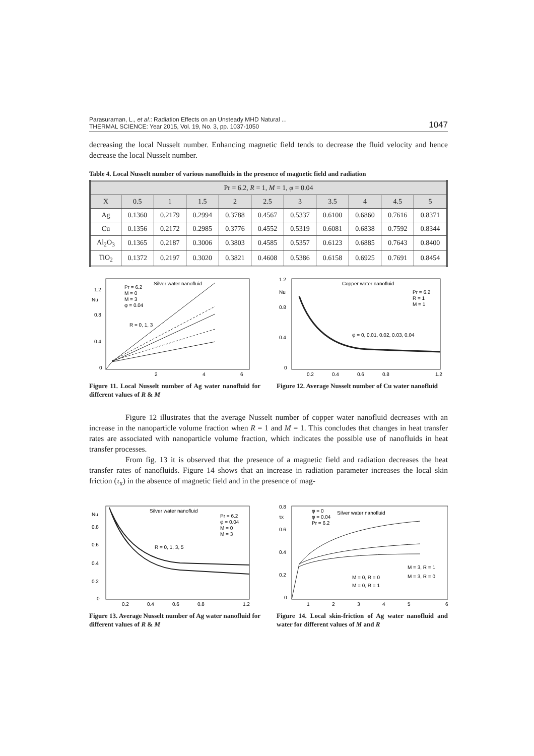Parasuraman, L., et al.: Radiation Effects on an Unsteady MHD Natural ...
THERMAL SCIENCE: Year 2015, Vol. 19, No. 3, pp. 1037-1050
1047
decreasing the local Nusselt number. Enhancing magnetic field tends to decrease the fluid velocity and hence decrease the local Nusselt number.
Table 4. Local Nusselt number of various nanofluids in the presence of magnetic field and radiation
| Pr = 6.2, R = 1, M = 1, φ = 0.04 | | | | | | | | | | |
| X | 0.5 | 1 | 1.5 | 2 | 2.5 | 3 | 3.5 | 4 | 4.5 | 5 |
| Ag | 0.1360 | 0.2179 | 0.2994 | 0.3788 | 0.4567 | 0.5337 | 0.6100 | 0.6860 | 0.7616 | 0.8371 |
| Cu | 0.1356 | 0.2172 | 0.2985 | 0.3776 | 0.4552 | 0.5319 | 0.6081 | 0.6838 | 0.7592 | 0.8344 |
| Al<sub>2</sub>O<sub>3</sub> | 0.1365 | 0.2187 | 0.3006 | 0.3803 | 0.4585 | 0.5357 | 0.6123 | 0.6885 | 0.7643 | 0.8400 |
| TiO<sub>2</sub> | 0.1372 | 0.2197 | 0.3020 | 0.3821 | 0.4608 | 0.5386 | 0.6158 | 0.6925 | 0.7691 | 0.8454 |
Silver water nanofluid
Pr = 6.2
M = 0
M = 3
φ = 0.04
R = 0, 1, 3
1.2
Nu
0.8
0.4
0
2
4
6
Figure 11. Local Nusselt number of Ag water nanofluid for different values of R & M
Copper water nanofluid
Pr = 6.2
R = 1
M = 1
φ = 0, 0.01, 0.02, 0.03, 0.04
1.2
Nu
0.8
0.4
0
0.2
0.4
0.6
0.8
1.2
Figure 12. Average Nusselt number of Cu water nanofluid
Figure 12 illustrates that the average Nusselt number of copper water nanofluid decreases with an increase in the nanoparticle volume fraction when R = 1 and M = 1. This concludes that changes in heat transfer rates are associated with nanoparticle volume fraction, which indicates the possible use of nanofluids in heat transfer processes.
From fig. 13 it is observed that the presence of a magnetic field and radiation decreases the heat transfer rates of nanofluids. Figure 14 shows that an increase in radiation parameter increases the local skin friction (τ<sub>x</sub>) in the absence of magnetic field and in the presence of mag-
Silver water nanofluid
Pr = 6.2
φ = 0.04
M = 0
M = 3
R = 0, 1, 3, 5
Nu
0.8
0.6
0.4
0.2
0
0.2
0.4
0.6
0.8
1.2
Figure 13. Average Nusselt number of Ag water nanofluid for different values of R & M
Silver water nanofluid
φ = 0
φ = 0.04
Pr = 6.2
0.8
τx
0.6
0.4
0.2
0
M = 0, R = 0
M = 3, R = 1
M = 3, R = 0
M = 0, R = 1
1
2
3
4
5
6
Figure 14. Local skin-friction of Ag water nanofluid and water for different values of M and R